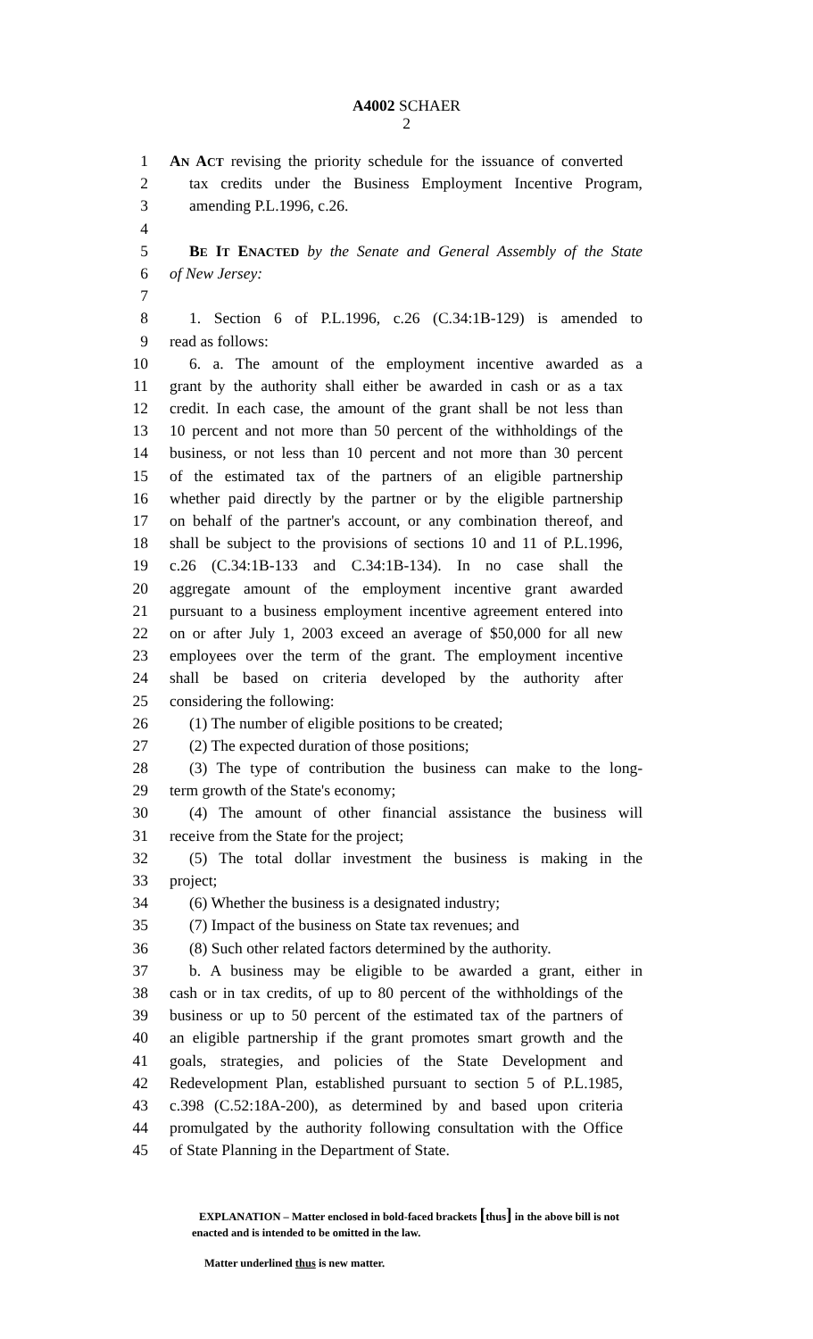A4002 SCHAER
2
1 AN ACT revising the priority schedule for the issuance of converted
2 tax credits under the Business Employment Incentive Program,
3 amending P.L.1996, c.26.
4
5 BE IT ENACTED by the Senate and General Assembly of the State
6 of New Jersey:
7
8 1. Section 6 of P.L.1996, c.26 (C.34:1B-129) is amended to
9 read as follows:
10 6. a. The amount of the employment incentive awarded as a
11 grant by the authority shall either be awarded in cash or as a tax
12 credit. In each case, the amount of the grant shall be not less than
13 10 percent and not more than 50 percent of the withholdings of the
14 business, or not less than 10 percent and not more than 30 percent
15 of the estimated tax of the partners of an eligible partnership
16 whether paid directly by the partner or by the eligible partnership
17 on behalf of the partner's account, or any combination thereof, and
18 shall be subject to the provisions of sections 10 and 11 of P.L.1996,
19 c.26 (C.34:1B-133 and C.34:1B-134). In no case shall the
20 aggregate amount of the employment incentive grant awarded
21 pursuant to a business employment incentive agreement entered into
22 on or after July 1, 2003 exceed an average of $50,000 for all new
23 employees over the term of the grant. The employment incentive
24 shall be based on criteria developed by the authority after
25 considering the following:
26 (1) The number of eligible positions to be created;
27 (2) The expected duration of those positions;
28 (3) The type of contribution the business can make to the long-
29 term growth of the State's economy;
30 (4) The amount of other financial assistance the business will
31 receive from the State for the project;
32 (5) The total dollar investment the business is making in the
33 project;
34 (6) Whether the business is a designated industry;
35 (7) Impact of the business on State tax revenues; and
36 (8) Such other related factors determined by the authority.
37 b. A business may be eligible to be awarded a grant, either in
38 cash or in tax credits, of up to 80 percent of the withholdings of the
39 business or up to 50 percent of the estimated tax of the partners of
40 an eligible partnership if the grant promotes smart growth and the
41 goals, strategies, and policies of the State Development and
42 Redevelopment Plan, established pursuant to section 5 of P.L.1985,
43 c.398 (C.52:18A-200), as determined by and based upon criteria
44 promulgated by the authority following consultation with the Office
45 of State Planning in the Department of State.
EXPLANATION – Matter enclosed in bold-faced brackets [thus] in the above bill is not enacted and is intended to be omitted in the law.
Matter underlined thus is new matter.